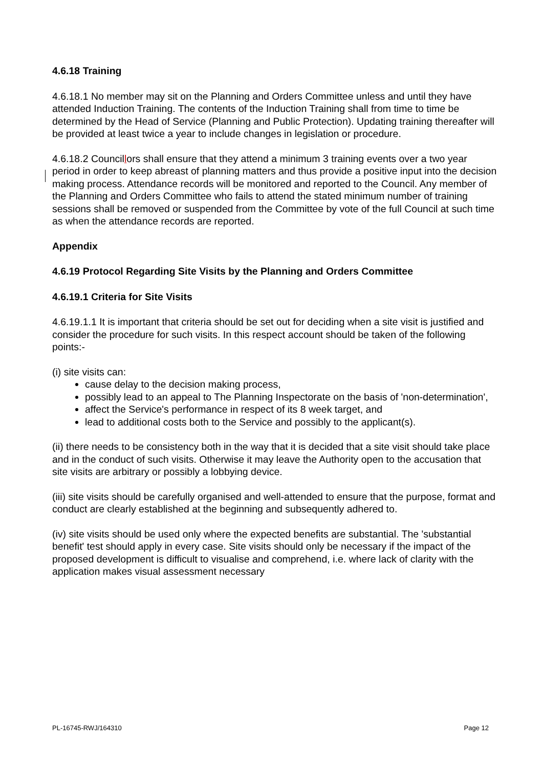4.6.18 Training
4.6.18.1 No member may sit on the Planning and Orders Committee unless and until they have attended Induction Training. The contents of the Induction Training shall from time to time be determined by the Head of Service (Planning and Public Protection). Updating training thereafter will be provided at least twice a year to include changes in legislation or procedure.
4.6.18.2 Councillors shall ensure that they attend a minimum 3 training events over a two year period in order to keep abreast of planning matters and thus provide a positive input into the decision making process. Attendance records will be monitored and reported to the Council. Any member of the Planning and Orders Committee who fails to attend the stated minimum number of training sessions shall be removed or suspended from the Committee by vote of the full Council at such time as when the attendance records are reported.
Appendix
4.6.19 Protocol Regarding Site Visits by the Planning and Orders Committee
4.6.19.1 Criteria for Site Visits
4.6.19.1.1 It is important that criteria should be set out for deciding when a site visit is justified and consider the procedure for such visits. In this respect account should be taken of the following points:-
(i) site visits can:
cause delay to the decision making process,
possibly lead to an appeal to The Planning Inspectorate on the basis of 'non-determination',
affect the Service's performance in respect of its 8 week target, and
lead to additional costs both to the Service and possibly to the applicant(s).
(ii) there needs to be consistency both in the way that it is decided that a site visit should take place and in the conduct of such visits. Otherwise it may leave the Authority open to the accusation that site visits are arbitrary or possibly a lobbying device.
(iii) site visits should be carefully organised and well-attended to ensure that the purpose, format and conduct are clearly established at the beginning and subsequently adhered to.
(iv) site visits should be used only where the expected benefits are substantial. The 'substantial benefit' test should apply in every case. Site visits should only be necessary if the impact of the proposed development is difficult to visualise and comprehend, i.e. where lack of clarity with the application makes visual assessment necessary
PL-16745-RWJ/164310 Page 12